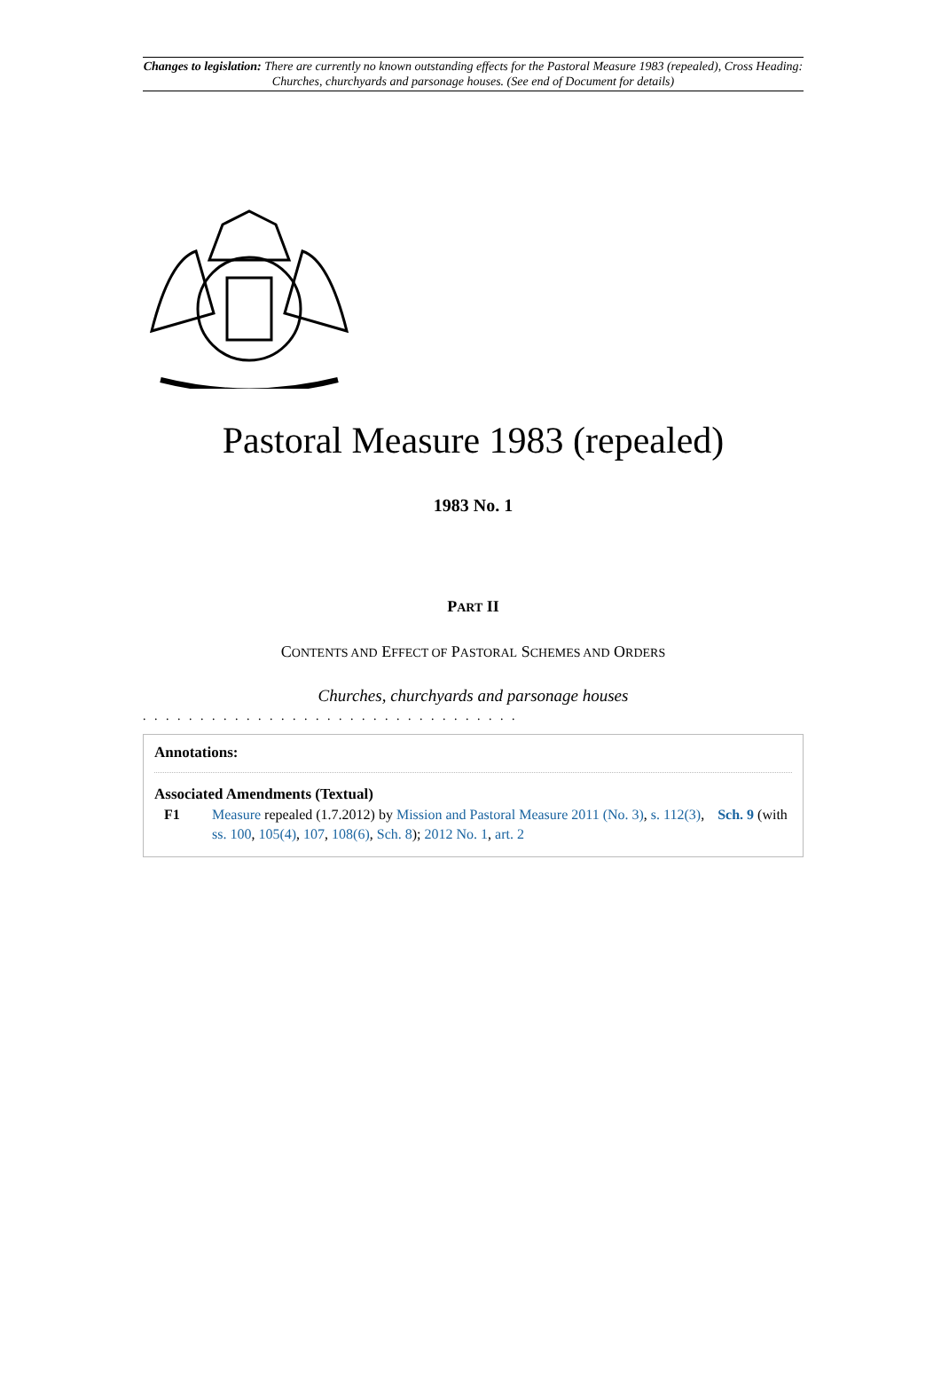Changes to legislation: There are currently no known outstanding effects for the Pastoral Measure 1983 (repealed), Cross Heading: Churches, churchyards and parsonage houses. (See end of Document for details)
Pastoral Measure 1983 (repealed)
1983 No. 1
PART II
CONTENTS AND EFFECT OF PASTORAL SCHEMES AND ORDERS
Churches, churchyards and parsonage houses
. . . . . . . . . . . . . . . . . . . . . . . . . . . . . . . . .
Annotations:
Associated Amendments (Textual)
F1 Measure repealed (1.7.2012) by Mission and Pastoral Measure 2011 (No. 3), s. 112(3), Sch. 9 (with ss. 100, 105(4), 107, 108(6), Sch. 8); 2012 No. 1, art. 2